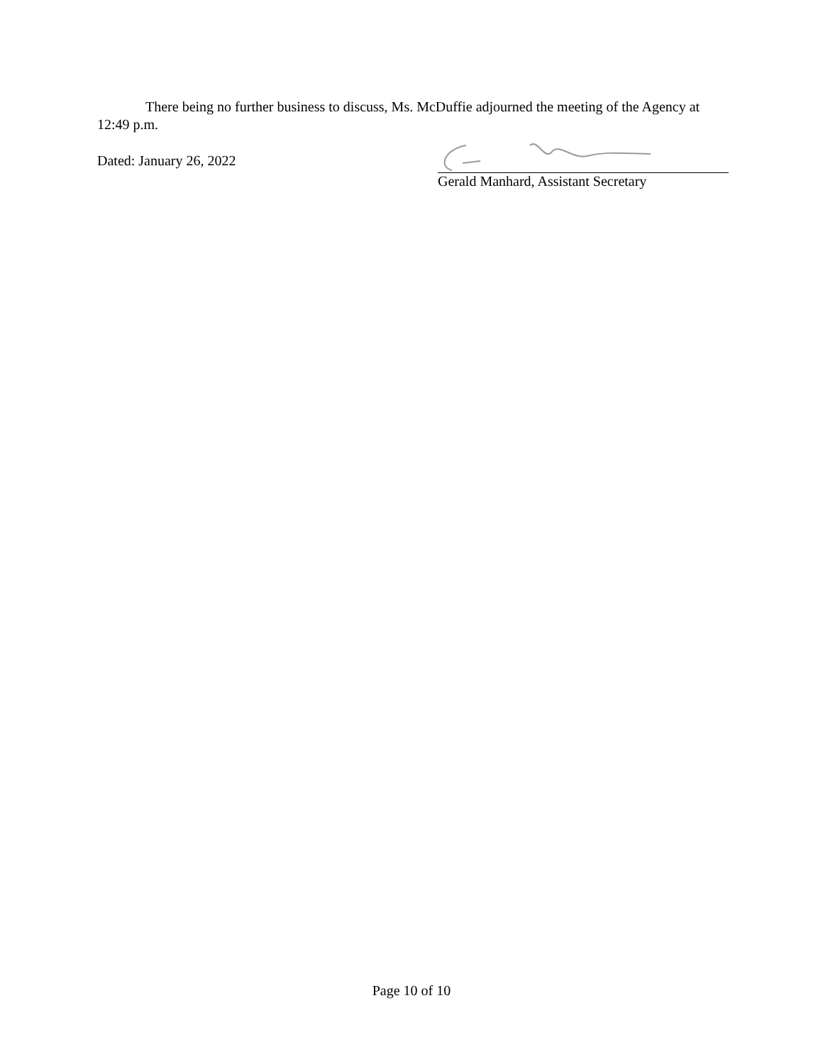There being no further business to discuss, Ms. McDuffie adjourned the meeting of the Agency at 12:49 p.m.
Dated: January 26, 2022
Gerald Manhard, Assistant Secretary
Page 10 of 10